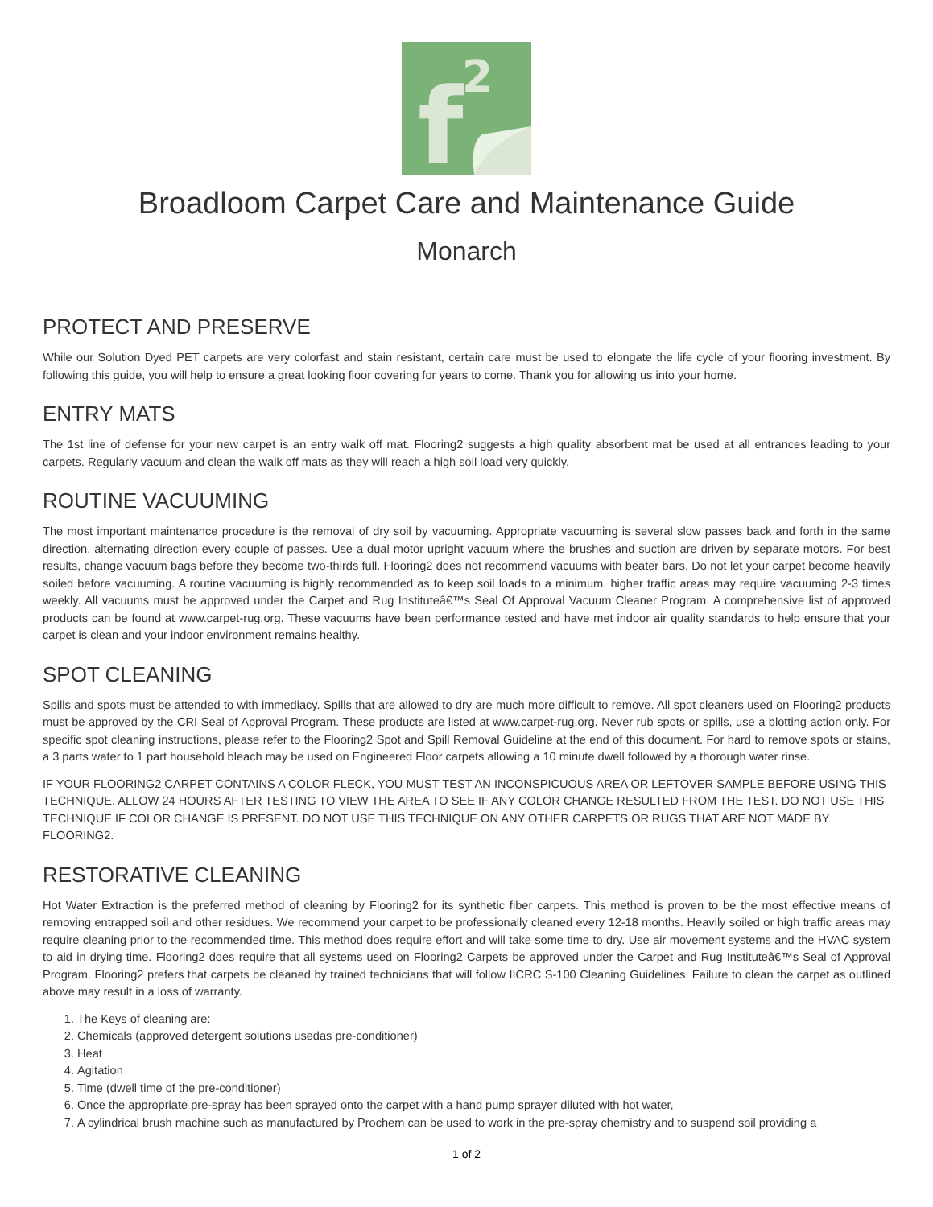f
2
Broadloom Carpet Care and Maintenance Guide
Monarch
PROTECT AND PRESERVE
While our Solution Dyed PET carpets are very colorfast and stain resistant, certain care must be used to elongate the life cycle of your flooring investment. By following this guide, you will help to ensure a great looking floor covering for years to come. Thank you for allowing us into your home.
ENTRY MATS
The 1st line of defense for your new carpet is an entry walk off mat. Flooring2 suggests a high quality absorbent mat be used at all entrances leading to your carpets. Regularly vacuum and clean the walk off mats as they will reach a high soil load very quickly.
ROUTINE VACUUMING
The most important maintenance procedure is the removal of dry soil by vacuuming. Appropriate vacuuming is several slow passes back and forth in the same direction, alternating direction every couple of passes. Use a dual motor upright vacuum where the brushes and suction are driven by separate motors. For best results, change vacuum bags before they become two-thirds full. Flooring2 does not recommend vacuums with beater bars. Do not let your carpet become heavily soiled before vacuuming. A routine vacuuming is highly recommended as to keep soil loads to a minimum, higher traffic areas may require vacuuming 2-3 times weekly. All vacuums must be approved under the Carpet and Rug Instituteâ€™s Seal Of Approval Vacuum Cleaner Program. A comprehensive list of approved products can be found at www.carpet-rug.org. These vacuums have been performance tested and have met indoor air quality standards to help ensure that your carpet is clean and your indoor environment remains healthy.
SPOT CLEANING
Spills and spots must be attended to with immediacy. Spills that are allowed to dry are much more difficult to remove. All spot cleaners used on Flooring2 products must be approved by the CRI Seal of Approval Program. These products are listed at www.carpet-rug.org. Never rub spots or spills, use a blotting action only. For specific spot cleaning instructions, please refer to the Flooring2 Spot and Spill Removal Guideline at the end of this document. For hard to remove spots or stains, a 3 parts water to 1 part household bleach may be used on Engineered Floor carpets allowing a 10 minute dwell followed by a thorough water rinse.
IF YOUR FLOORING2 CARPET CONTAINS A COLOR FLECK, YOU MUST TEST AN INCONSPICUOUS AREA OR LEFTOVER SAMPLE BEFORE USING THIS TECHNIQUE. ALLOW 24 HOURS AFTER TESTING TO VIEW THE AREA TO SEE IF ANY COLOR CHANGE RESULTED FROM THE TEST. DO NOT USE THIS TECHNIQUE IF COLOR CHANGE IS PRESENT. DO NOT USE THIS TECHNIQUE ON ANY OTHER CARPETS OR RUGS THAT ARE NOT MADE BY FLOORING2.
RESTORATIVE CLEANING
Hot Water Extraction is the preferred method of cleaning by Flooring2 for its synthetic fiber carpets. This method is proven to be the most effective means of removing entrapped soil and other residues. We recommend your carpet to be professionally cleaned every 12-18 months. Heavily soiled or high traffic areas may require cleaning prior to the recommended time. This method does require effort and will take some time to dry. Use air movement systems and the HVAC system to aid in drying time. Flooring2 does require that all systems used on Flooring2 Carpets be approved under the Carpet and Rug Instituteâ€™s Seal of Approval Program. Flooring2 prefers that carpets be cleaned by trained technicians that will follow IICRC S-100 Cleaning Guidelines. Failure to clean the carpet as outlined above may result in a loss of warranty.
1. The Keys of cleaning are:
2. Chemicals (approved detergent solutions usedas pre-conditioner)
3. Heat
4. Agitation
5. Time (dwell time of the pre-conditioner)
6. Once the appropriate pre-spray has been sprayed onto the carpet with a hand pump sprayer diluted with hot water,
7. A cylindrical brush machine such as manufactured by Prochem can be used to work in the pre-spray chemistry and to suspend soil providing a
1 of 2